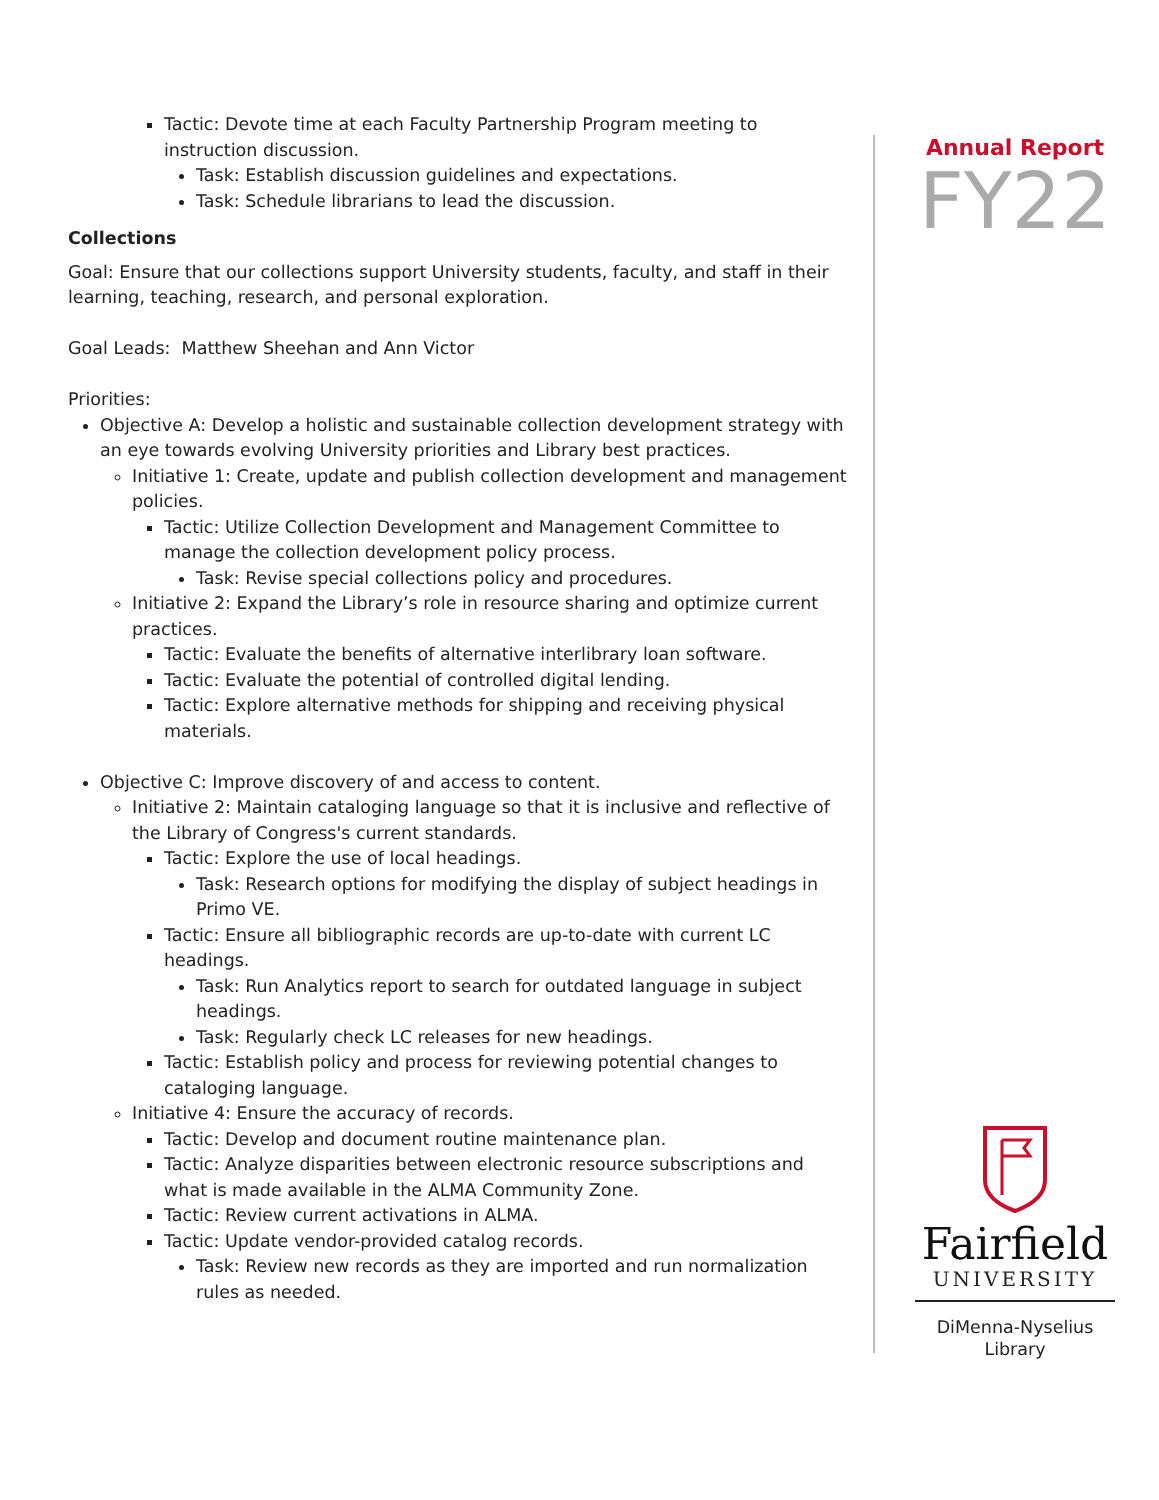Tactic: Devote time at each Faculty Partnership Program meeting to instruction discussion.
Task: Establish discussion guidelines and expectations.
Task: Schedule librarians to lead the discussion.
Collections
Goal: Ensure that our collections support University students, faculty, and staff in their learning, teaching, research, and personal exploration.
Goal Leads: Matthew Sheehan and Ann Victor
Priorities:
Objective A: Develop a holistic and sustainable collection development strategy with an eye towards evolving University priorities and Library best practices.
Initiative 1: Create, update and publish collection development and management policies.
Tactic: Utilize Collection Development and Management Committee to manage the collection development policy process.
Task: Revise special collections policy and procedures.
Initiative 2: Expand the Library’s role in resource sharing and optimize current practices.
Tactic: Evaluate the benefits of alternative interlibrary loan software.
Tactic: Evaluate the potential of controlled digital lending.
Tactic: Explore alternative methods for shipping and receiving physical materials.
Objective C: Improve discovery of and access to content.
Initiative 2: Maintain cataloging language so that it is inclusive and reflective of the Library of Congress's current standards.
Tactic: Explore the use of local headings.
Task: Research options for modifying the display of subject headings in Primo VE.
Tactic: Ensure all bibliographic records are up-to-date with current LC headings.
Task: Run Analytics report to search for outdated language in subject headings.
Task: Regularly check LC releases for new headings.
Tactic: Establish policy and process for reviewing potential changes to cataloging language.
Initiative 4: Ensure the accuracy of records.
Tactic: Develop and document routine maintenance plan.
Tactic: Analyze disparities between electronic resource subscriptions and what is made available in the ALMA Community Zone.
Tactic: Review current activations in ALMA.
Tactic: Update vendor-provided catalog records.
Task: Review new records as they are imported and run normalization rules as needed.
Annual Report
FY22
Fairfield
UNIVERSITY
DiMenna-Nyselius
Library